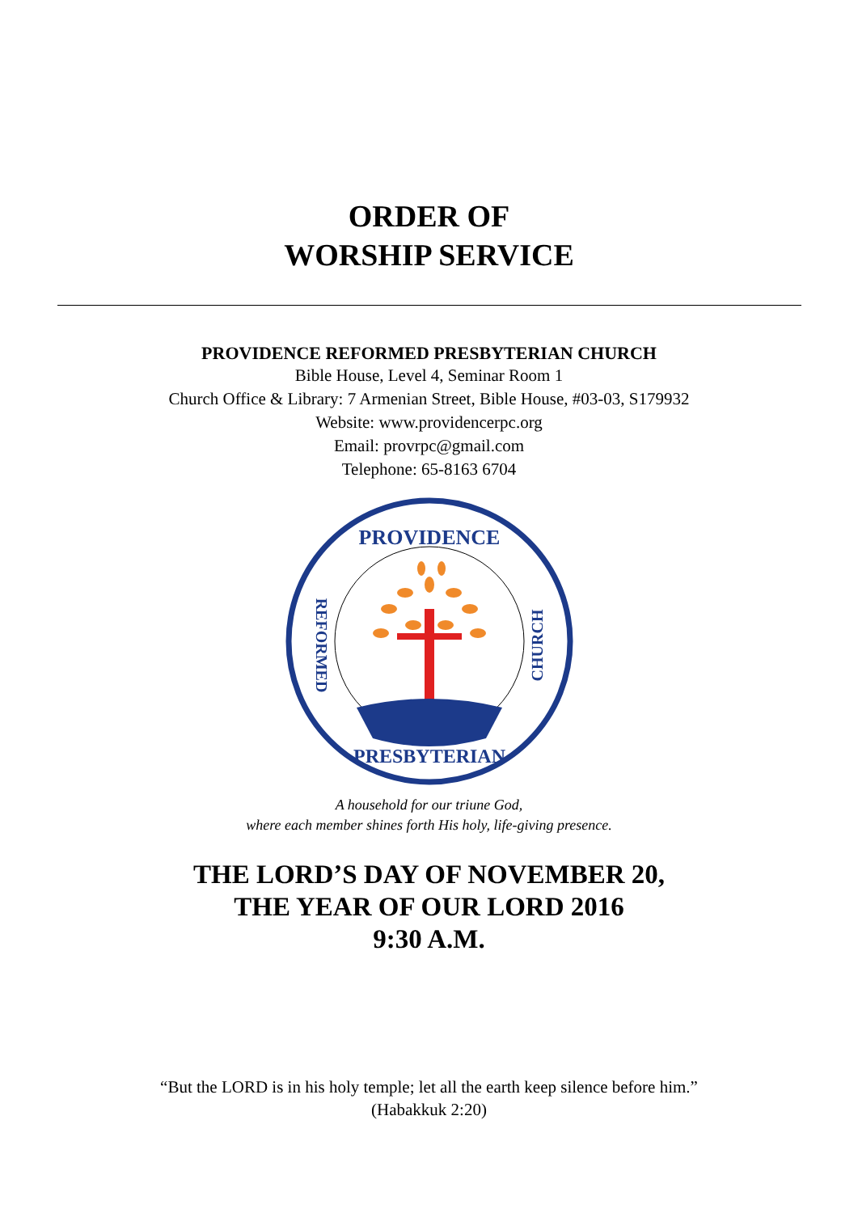ORDER OF
WORSHIP SERVICE
PROVIDENCE REFORMED PRESBYTERIAN CHURCH
Bible House, Level 4, Seminar Room 1
Church Office & Library: 7 Armenian Street, Bible House, #03-03, S179932
Website: www.providencerpc.org
Email: provrpc@gmail.com
Telephone: 65-8163 6704
PROVIDENCE
PRESBYTERIAN
REFORMED
CHURCH
A household for our triune God,
where each member shines forth His holy, life-giving presence.
THE LORD’S DAY OF NOVEMBER 20,
THE YEAR OF OUR LORD 2016
9:30 A.M.
“But the LORD is in his holy temple; let all the earth keep silence before him.”
(Habakkuk 2:20)